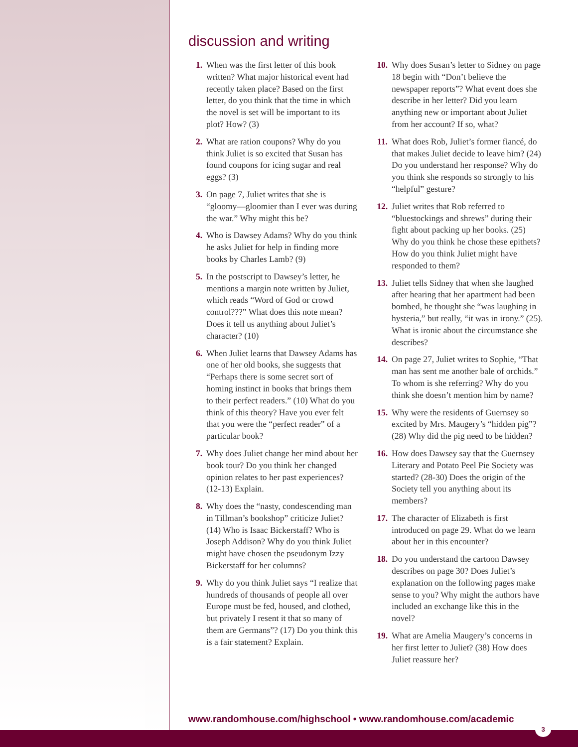discussion and writing
1. When was the first letter of this book written? What major historical event had recently taken place? Based on the first letter, do you think that the time in which the novel is set will be important to its plot? How? (3)
2. What are ration coupons? Why do you think Juliet is so excited that Susan has found coupons for icing sugar and real eggs? (3)
3. On page 7, Juliet writes that she is “gloomy—gloomier than I ever was during the war.” Why might this be?
4. Who is Dawsey Adams? Why do you think he asks Juliet for help in finding more books by Charles Lamb? (9)
5. In the postscript to Dawsey’s letter, he mentions a margin note written by Juliet, which reads “Word of God or crowd control???” What does this note mean? Does it tell us anything about Juliet’s character? (10)
6. When Juliet learns that Dawsey Adams has one of her old books, she suggests that “Perhaps there is some secret sort of homing instinct in books that brings them to their perfect readers.” (10) What do you think of this theory? Have you ever felt that you were the “perfect reader” of a particular book?
7. Why does Juliet change her mind about her book tour? Do you think her changed opinion relates to her past experiences? (12-13) Explain.
8. Why does the “nasty, condescending man in Tillman’s bookshop” criticize Juliet? (14) Who is Isaac Bickerstaff? Who is Joseph Addison? Why do you think Juliet might have chosen the pseudonym Izzy Bickerstaff for her columns?
9. Why do you think Juliet says “I realize that hundreds of thousands of people all over Europe must be fed, housed, and clothed, but privately I resent it that so many of them are Germans”? (17) Do you think this is a fair statement? Explain.
10. Why does Susan’s letter to Sidney on page 18 begin with “Don’t believe the newspaper reports”? What event does she describe in her letter? Did you learn anything new or important about Juliet from her account? If so, what?
11. What does Rob, Juliet’s former fiancé, do that makes Juliet decide to leave him? (24) Do you understand her response? Why do you think she responds so strongly to his “helpful” gesture?
12. Juliet writes that Rob referred to “bluestockings and shrews” during their fight about packing up her books. (25) Why do you think he chose these epithets? How do you think Juliet might have responded to them?
13. Juliet tells Sidney that when she laughed after hearing that her apartment had been bombed, he thought she “was laughing in hysteria,” but really, “it was in irony.” (25). What is ironic about the circumstance she describes?
14. On page 27, Juliet writes to Sophie, “That man has sent me another bale of orchids.” To whom is she referring? Why do you think she doesn’t mention him by name?
15. Why were the residents of Guernsey so excited by Mrs. Maugery’s “hidden pig”? (28) Why did the pig need to be hidden?
16. How does Dawsey say that the Guernsey Literary and Potato Peel Pie Society was started? (28-30) Does the origin of the Society tell you anything about its members?
17. The character of Elizabeth is first introduced on page 29. What do we learn about her in this encounter?
18. Do you understand the cartoon Dawsey describes on page 30? Does Juliet’s explanation on the following pages make sense to you? Why might the authors have included an exchange like this in the novel?
19. What are Amelia Maugery’s concerns in her first letter to Juliet? (38) How does Juliet reassure her?
www.randomhouse.com/highschool • www.randomhouse.com/academic
3